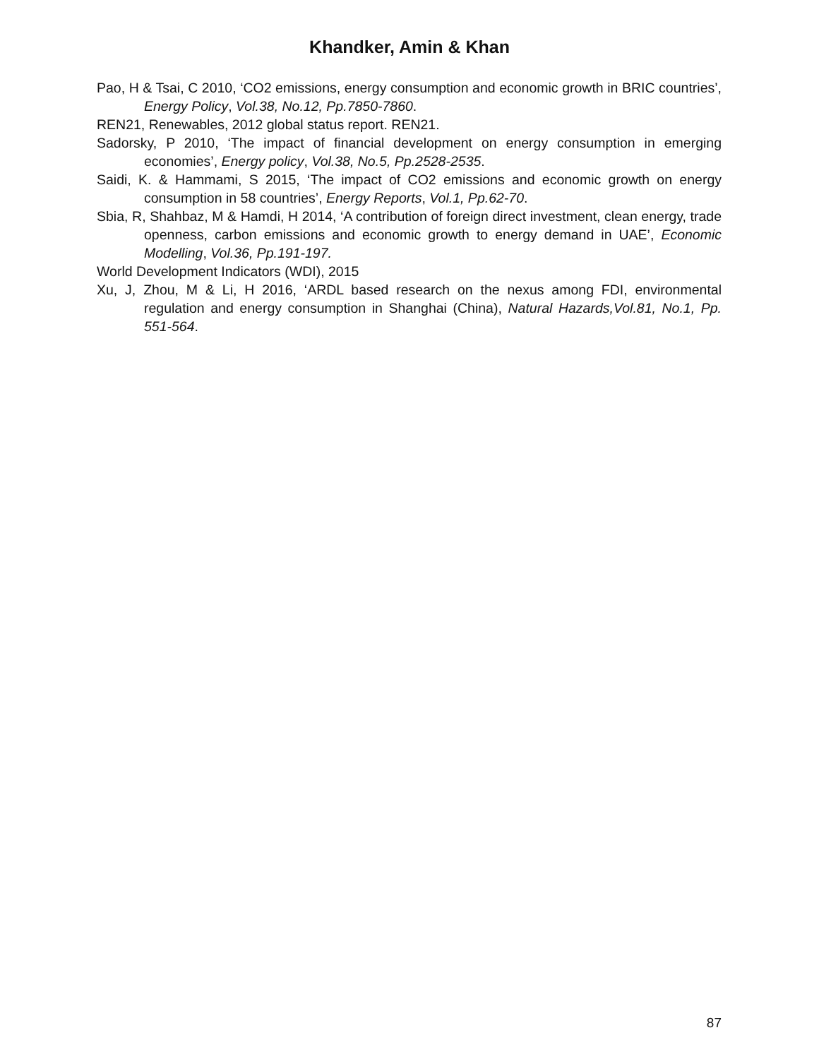Khandker, Amin & Khan
Pao, H & Tsai, C 2010, ‘CO2 emissions, energy consumption and economic growth in BRIC countries’, Energy Policy, Vol.38, No.12, Pp.7850-7860.
REN21, Renewables, 2012 global status report. REN21.
Sadorsky, P 2010, ‘The impact of financial development on energy consumption in emerging economies’, Energy policy, Vol.38, No.5, Pp.2528-2535.
Saidi, K. & Hammami, S 2015, ‘The impact of CO2 emissions and economic growth on energy consumption in 58 countries’, Energy Reports, Vol.1, Pp.62-70.
Sbia, R, Shahbaz, M & Hamdi, H 2014, ‘A contribution of foreign direct investment, clean energy, trade openness, carbon emissions and economic growth to energy demand in UAE’, Economic Modelling, Vol.36, Pp.191-197.
World Development Indicators (WDI), 2015
Xu, J, Zhou, M & Li, H 2016, ‘ARDL based research on the nexus among FDI, environmental regulation and energy consumption in Shanghai (China), Natural Hazards,Vol.81, No.1, Pp. 551-564.
87